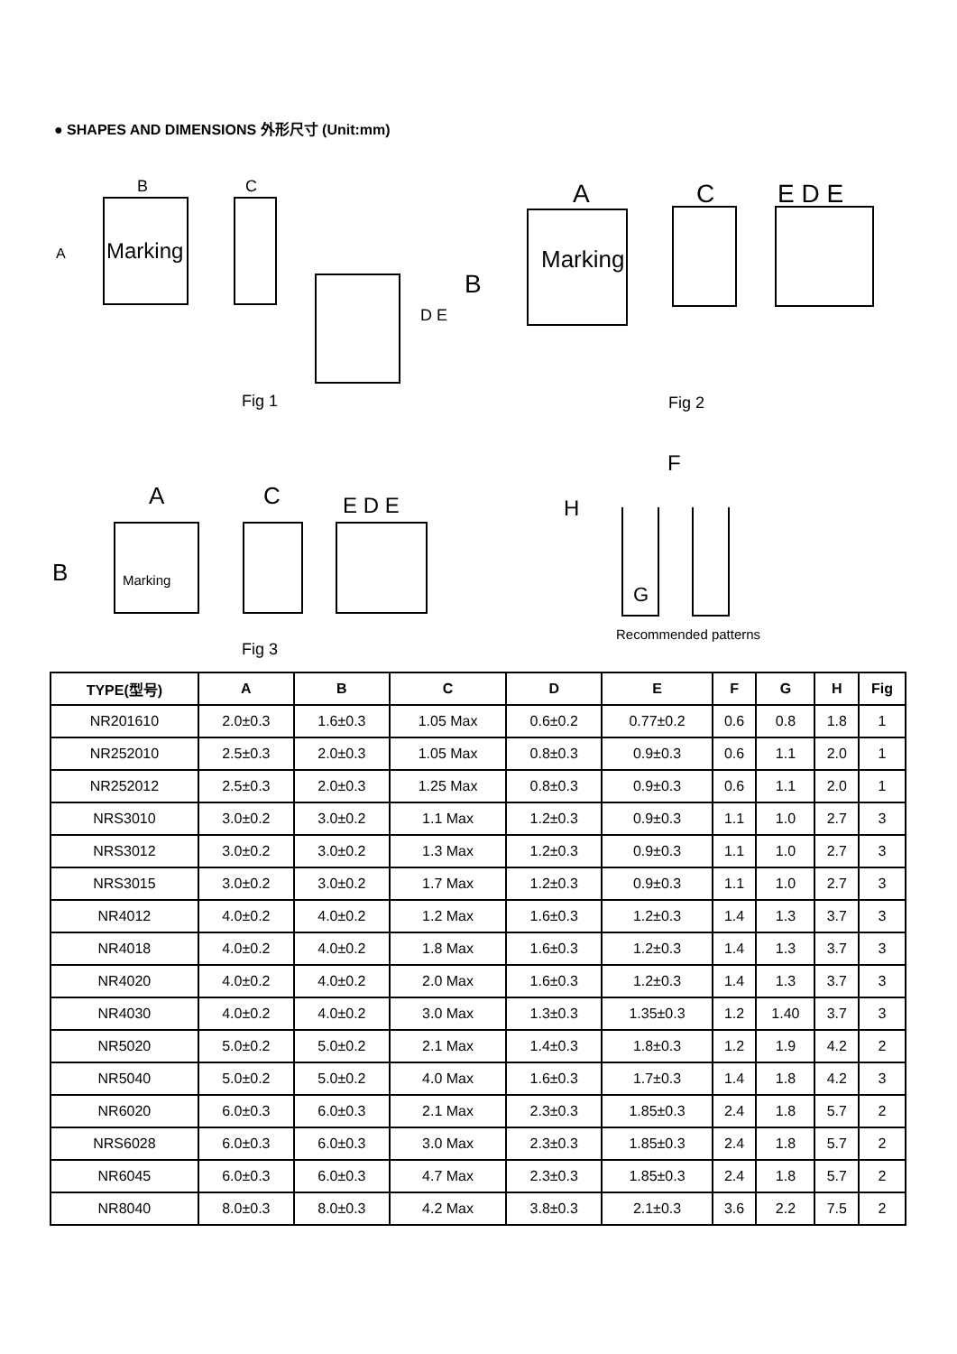● SHAPES AND DIMENSIONS 外形尺寸 (Unit:mm)
B C
A Marking
D E
Fig 1
A C E D E
B
Marking
Fig 2
A C E D E H
F
B Marking
G
Fig 3
Recommended patterns
| TYPE(型号) | A | B | C | D | E | F | G | H | Fig |
| --- | --- | --- | --- | --- | --- | --- | --- | --- | --- |
| NR201610 | 2.0±0.3 | 1.6±0.3 | 1.05 Max | 0.6±0.2 | 0.77±0.2 | 0.6 | 0.8 | 1.8 | 1 |
| NR252010 | 2.5±0.3 | 2.0±0.3 | 1.05 Max | 0.8±0.3 | 0.9±0.3 | 0.6 | 1.1 | 2.0 | 1 |
| NR252012 | 2.5±0.3 | 2.0±0.3 | 1.25 Max | 0.8±0.3 | 0.9±0.3 | 0.6 | 1.1 | 2.0 | 1 |
| NRS3010 | 3.0±0.2 | 3.0±0.2 | 1.1 Max | 1.2±0.3 | 0.9±0.3 | 1.1 | 1.0 | 2.7 | 3 |
| NRS3012 | 3.0±0.2 | 3.0±0.2 | 1.3 Max | 1.2±0.3 | 0.9±0.3 | 1.1 | 1.0 | 2.7 | 3 |
| NRS3015 | 3.0±0.2 | 3.0±0.2 | 1.7 Max | 1.2±0.3 | 0.9±0.3 | 1.1 | 1.0 | 2.7 | 3 |
| NR4012 | 4.0±0.2 | 4.0±0.2 | 1.2 Max | 1.6±0.3 | 1.2±0.3 | 1.4 | 1.3 | 3.7 | 3 |
| NR4018 | 4.0±0.2 | 4.0±0.2 | 1.8 Max | 1.6±0.3 | 1.2±0.3 | 1.4 | 1.3 | 3.7 | 3 |
| NR4020 | 4.0±0.2 | 4.0±0.2 | 2.0 Max | 1.6±0.3 | 1.2±0.3 | 1.4 | 1.3 | 3.7 | 3 |
| NR4030 | 4.0±0.2 | 4.0±0.2 | 3.0 Max | 1.3±0.3 | 1.35±0.3 | 1.2 | 1.40 | 3.7 | 3 |
| NR5020 | 5.0±0.2 | 5.0±0.2 | 2.1 Max | 1.4±0.3 | 1.8±0.3 | 1.2 | 1.9 | 4.2 | 2 |
| NR5040 | 5.0±0.2 | 5.0±0.2 | 4.0 Max | 1.6±0.3 | 1.7±0.3 | 1.4 | 1.8 | 4.2 | 3 |
| NR6020 | 6.0±0.3 | 6.0±0.3 | 2.1 Max | 2.3±0.3 | 1.85±0.3 | 2.4 | 1.8 | 5.7 | 2 |
| NRS6028 | 6.0±0.3 | 6.0±0.3 | 3.0 Max | 2.3±0.3 | 1.85±0.3 | 2.4 | 1.8 | 5.7 | 2 |
| NR6045 | 6.0±0.3 | 6.0±0.3 | 4.7 Max | 2.3±0.3 | 1.85±0.3 | 2.4 | 1.8 | 5.7 | 2 |
| NR8040 | 8.0±0.3 | 8.0±0.3 | 4.2 Max | 3.8±0.3 | 2.1±0.3 | 3.6 | 2.2 | 7.5 | 2 |